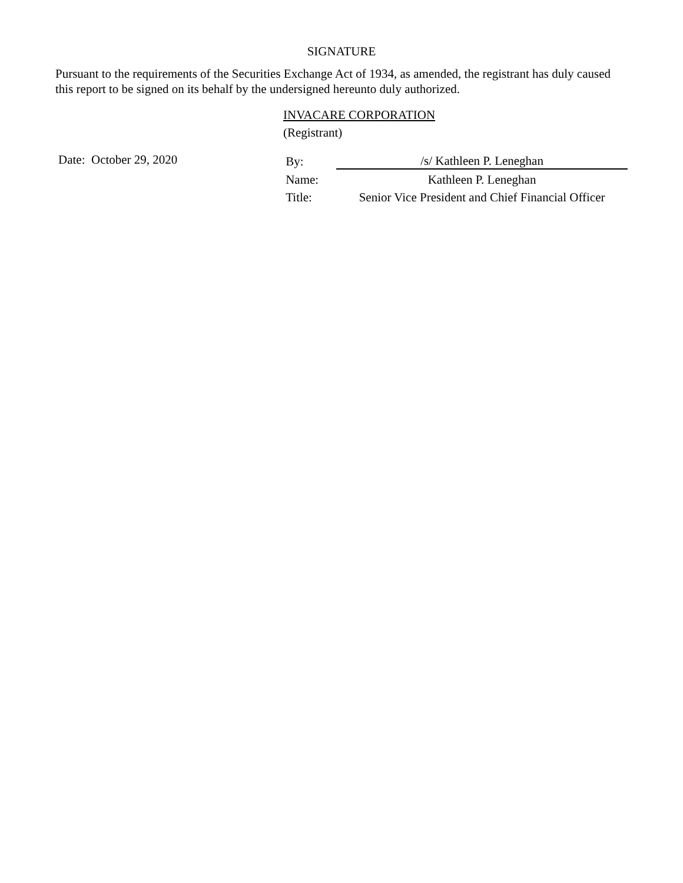SIGNATURE
Pursuant to the requirements of the Securities Exchange Act of 1934, as amended, the registrant has duly caused this report to be signed on its behalf by the undersigned hereunto duly authorized.
INVACARE CORPORATION
(Registrant)
Date: October 29, 2020
| By: | /s/ Kathleen P. Leneghan |
| Name: | Kathleen P. Leneghan |
| Title: | Senior Vice President and Chief Financial Officer |